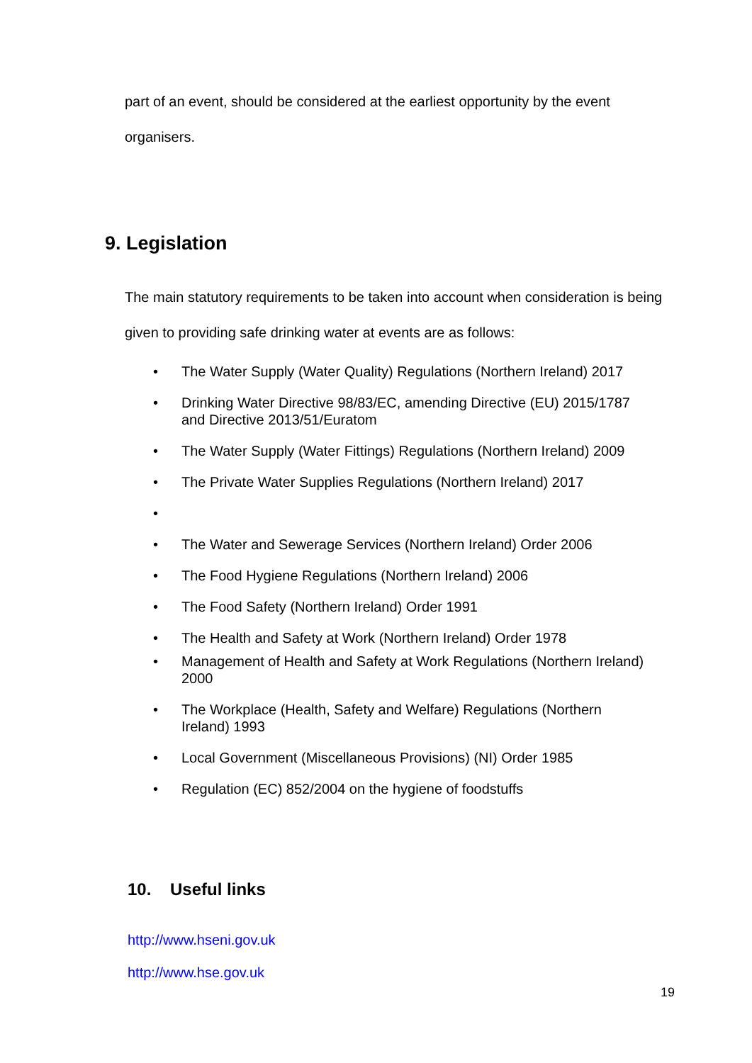part of an event, should be considered at the earliest opportunity by the event organisers.
9. Legislation
The main statutory requirements to be taken into account when consideration is being given to providing safe drinking water at events are as follows:
The Water Supply (Water Quality) Regulations (Northern Ireland) 2017
Drinking Water Directive 98/83/EC, amending Directive (EU) 2015/1787 and Directive 2013/51/Euratom
The Water Supply (Water Fittings) Regulations (Northern Ireland) 2009
The Private Water Supplies Regulations (Northern Ireland) 2017
The Water and Sewerage Services (Northern Ireland) Order 2006
The Food Hygiene Regulations (Northern Ireland) 2006
The Food Safety (Northern Ireland) Order 1991
The Health and Safety at Work (Northern Ireland) Order 1978
Management of Health and Safety at Work Regulations (Northern Ireland) 2000
The Workplace (Health, Safety and Welfare) Regulations (Northern Ireland) 1993
Local Government (Miscellaneous Provisions) (NI) Order 1985
Regulation (EC) 852/2004 on the hygiene of foodstuffs
10. Useful links
http://www.hseni.gov.uk
http://www.hse.gov.uk
19